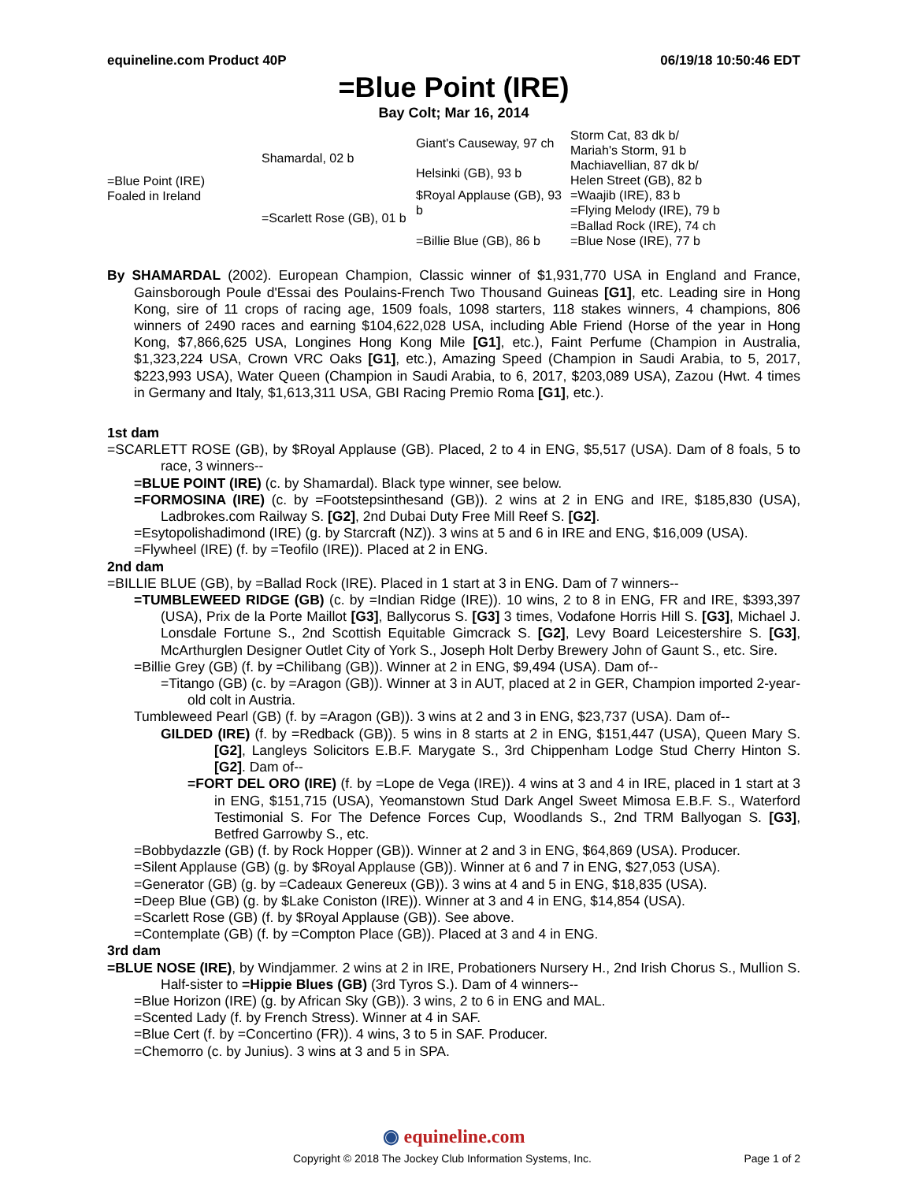equineline.com Product 40P 06/19/18 10:50:46 EDT
=Blue Point (IRE)
Bay Colt; Mar 16, 2014
| =Blue Point (IRE) Foaled in Ireland | Shamardal, 02 b | Giant's Causeway, 97 ch | Storm Cat, 83 dk b/ |
| | | | Mariah's Storm, 91 b |
| | | Helsinki (GB), 93 b | Machiavellian, 87 dk b/ |
| | | | Helen Street (GB), 82 b |
| | =Scarlett Rose (GB), 01 b | $Royal Applause (GB), 93 b | =Waajib (IRE), 83 b |
| | | | =Flying Melody (IRE), 79 b |
| | | =Billie Blue (GB), 86 b | =Ballad Rock (IRE), 74 ch |
| | | | =Blue Nose (IRE), 77 b |
By SHAMARDAL (2002). European Champion, Classic winner of $1,931,770 USA in England and France, Gainsborough Poule d'Essai des Poulains-French Two Thousand Guineas [G1], etc. Leading sire in Hong Kong, sire of 11 crops of racing age, 1509 foals, 1098 starters, 118 stakes winners, 4 champions, 806 winners of 2490 races and earning $104,622,028 USA, including Able Friend (Horse of the year in Hong Kong, $7,866,625 USA, Longines Hong Kong Mile [G1], etc.), Faint Perfume (Champion in Australia, $1,323,224 USA, Crown VRC Oaks [G1], etc.), Amazing Speed (Champion in Saudi Arabia, to 5, 2017, $223,993 USA), Water Queen (Champion in Saudi Arabia, to 6, 2017, $203,089 USA), Zazou (Hwt. 4 times in Germany and Italy, $1,613,311 USA, GBI Racing Premio Roma [G1], etc.).
1st dam
=SCARLETT ROSE (GB), by $Royal Applause (GB). Placed, 2 to 4 in ENG, $5,517 (USA). Dam of 8 foals, 5 to race, 3 winners--
=BLUE POINT (IRE) (c. by Shamardal). Black type winner, see below.
=FORMOSINA (IRE) (c. by =Footstepsinthesand (GB)). 2 wins at 2 in ENG and IRE, $185,830 (USA), Ladbrokes.com Railway S. [G2], 2nd Dubai Duty Free Mill Reef S. [G2].
=Esytopolishadimond (IRE) (g. by Starcraft (NZ)). 3 wins at 5 and 6 in IRE and ENG, $16,009 (USA).
=Flywheel (IRE) (f. by =Teofilo (IRE)). Placed at 2 in ENG.
2nd dam
=BILLIE BLUE (GB), by =Ballad Rock (IRE). Placed in 1 start at 3 in ENG. Dam of 7 winners--
=TUMBLEWEED RIDGE (GB) (c. by =Indian Ridge (IRE)). 10 wins, 2 to 8 in ENG, FR and IRE, $393,397 (USA), Prix de la Porte Maillot [G3], Ballycorus S. [G3] 3 times, Vodafone Horris Hill S. [G3], Michael J. Lonsdale Fortune S., 2nd Scottish Equitable Gimcrack S. [G2], Levy Board Leicestershire S. [G3], McArthurglen Designer Outlet City of York S., Joseph Holt Derby Brewery John of Gaunt S., etc. Sire.
=Billie Grey (GB) (f. by =Chilibang (GB)). Winner at 2 in ENG, $9,494 (USA). Dam of--
=Titango (GB) (c. by =Aragon (GB)). Winner at 3 in AUT, placed at 2 in GER, Champion imported 2-year-old colt in Austria.
Tumbleweed Pearl (GB) (f. by =Aragon (GB)). 3 wins at 2 and 3 in ENG, $23,737 (USA). Dam of--
GILDED (IRE) (f. by =Redback (GB)). 5 wins in 8 starts at 2 in ENG, $151,447 (USA), Queen Mary S. [G2], Langleys Solicitors E.B.F. Marygate S., 3rd Chippenham Lodge Stud Cherry Hinton S. [G2]. Dam of--
=FORT DEL ORO (IRE) (f. by =Lope de Vega (IRE)). 4 wins at 3 and 4 in IRE, placed in 1 start at 3 in ENG, $151,715 (USA), Yeomanstown Stud Dark Angel Sweet Mimosa E.B.F. S., Waterford Testimonial S. For The Defence Forces Cup, Woodlands S., 2nd TRM Ballyogan S. [G3], Betfred Garrowby S., etc.
=Bobbydazzle (GB) (f. by Rock Hopper (GB)). Winner at 2 and 3 in ENG, $64,869 (USA). Producer.
=Silent Applause (GB) (g. by $Royal Applause (GB)). Winner at 6 and 7 in ENG, $27,053 (USA).
=Generator (GB) (g. by =Cadeaux Genereux (GB)). 3 wins at 4 and 5 in ENG, $18,835 (USA).
=Deep Blue (GB) (g. by $Lake Coniston (IRE)). Winner at 3 and 4 in ENG, $14,854 (USA).
=Scarlett Rose (GB) (f. by $Royal Applause (GB)). See above.
=Contemplate (GB) (f. by =Compton Place (GB)). Placed at 3 and 4 in ENG.
3rd dam
=BLUE NOSE (IRE), by Windjammer. 2 wins at 2 in IRE, Probationers Nursery H., 2nd Irish Chorus S., Mullion S. Half-sister to =Hippie Blues (GB) (3rd Tyros S.). Dam of 4 winners--
=Blue Horizon (IRE) (g. by African Sky (GB)). 3 wins, 2 to 6 in ENG and MAL.
=Scented Lady (f. by French Stress). Winner at 4 in SAF.
=Blue Cert (f. by =Concertino (FR)). 4 wins, 3 to 5 in SAF. Producer.
=Chemorro (c. by Junius). 3 wins at 3 and 5 in SPA.
◉ equineline.com
Copyright © 2018 The Jockey Club Information Systems, Inc. Page 1 of 2